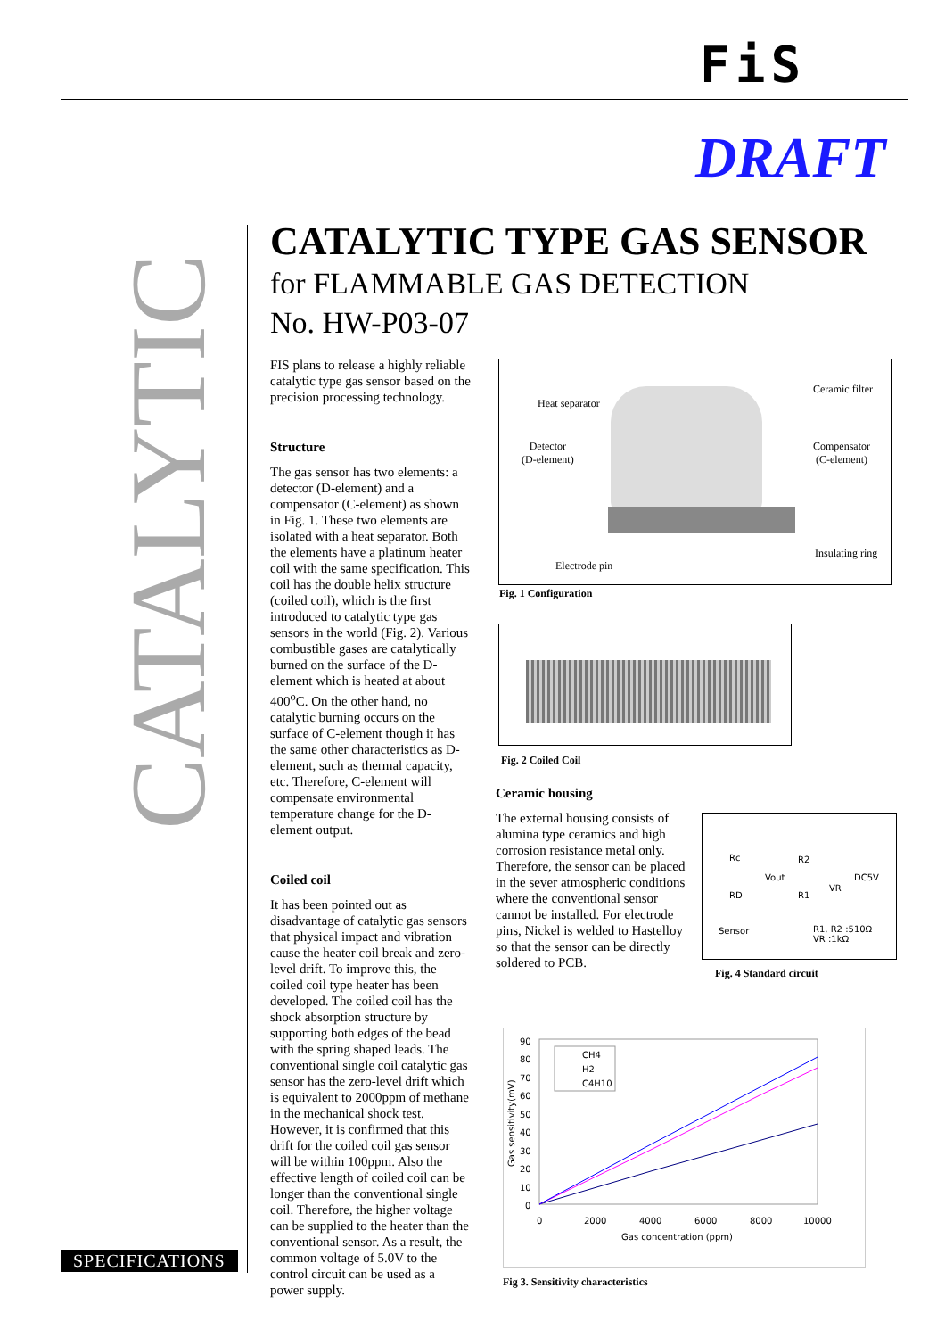FiS
DRAFT
CATALYTIC
CATALYTIC TYPE GAS SENSOR
for FLAMMABLE GAS DETECTION
No. HW-P03-07
FIS plans to release a highly reliable catalytic type gas sensor based on the precision processing technology.
Structure
The gas sensor has two elements: a detector (D-element) and a compensator (C-element) as shown in Fig. 1. These two elements are isolated with a heat separator. Both the elements have a platinum heater coil with the same specification. This coil has the double helix structure (coiled coil), which is the first introduced to catalytic type gas sensors in the world (Fig. 2). Various combustible gases are catalytically burned on the surface of the D-element which is heated at about 400<sup>o</sup>C. On the other hand, no catalytic burning occurs on the surface of C-element though it has the same other characteristics as D-element, such as thermal capacity, etc. Therefore, C-element will compensate environmental temperature change for the D-element output.
Coiled coil
It has been pointed out as disadvantage of catalytic gas sensors that physical impact and vibration cause the heater coil break and zero-level drift. To improve this, the coiled coil type heater has been developed. The coiled coil has the shock absorption structure by supporting both edges of the bead with the spring shaped leads. The conventional single coil catalytic gas sensor has the zero-level drift which is equivalent to 2000ppm of methane in the mechanical shock test. However, it is confirmed that this drift for the coiled coil gas sensor will be within 100ppm. Also the effective length of coiled coil can be longer than the conventional single coil. Therefore, the higher voltage can be supplied to the heater than the conventional sensor. As a result, the common voltage of 5.0V to the control circuit can be used as a power supply.
Heat separator
Ceramic filter
Detector
(D-element)
Compensator
(C-element)
Insulating ring
Electrode pin
Fig. 1 Configuration
Fig. 2 Coiled Coil
Ceramic housing
The external housing consists of alumina type ceramics and high corrosion resistance metal only. Therefore, the sensor can be placed in the sever atmospheric conditions where the conventional sensor cannot be installed. For electrode pins, Nickel is welded to Hastelloy so that the sensor can be directly soldered to PCB.
Rc
Vout
R2
VR
DC5V
RD R1
Sensor
R1, R2 :510Ω
VR :1kΩ
Fig. 4 Standard circuit
90
80
70
60
50
40
30
20
10
0
0
2000
4000
6000
8000
10000
Gas concentration (ppm)
Gas sensitivity(mV)
CH4
H2
C4H10
Fig 3. Sensitivity characteristics
SPECIFICATIONS